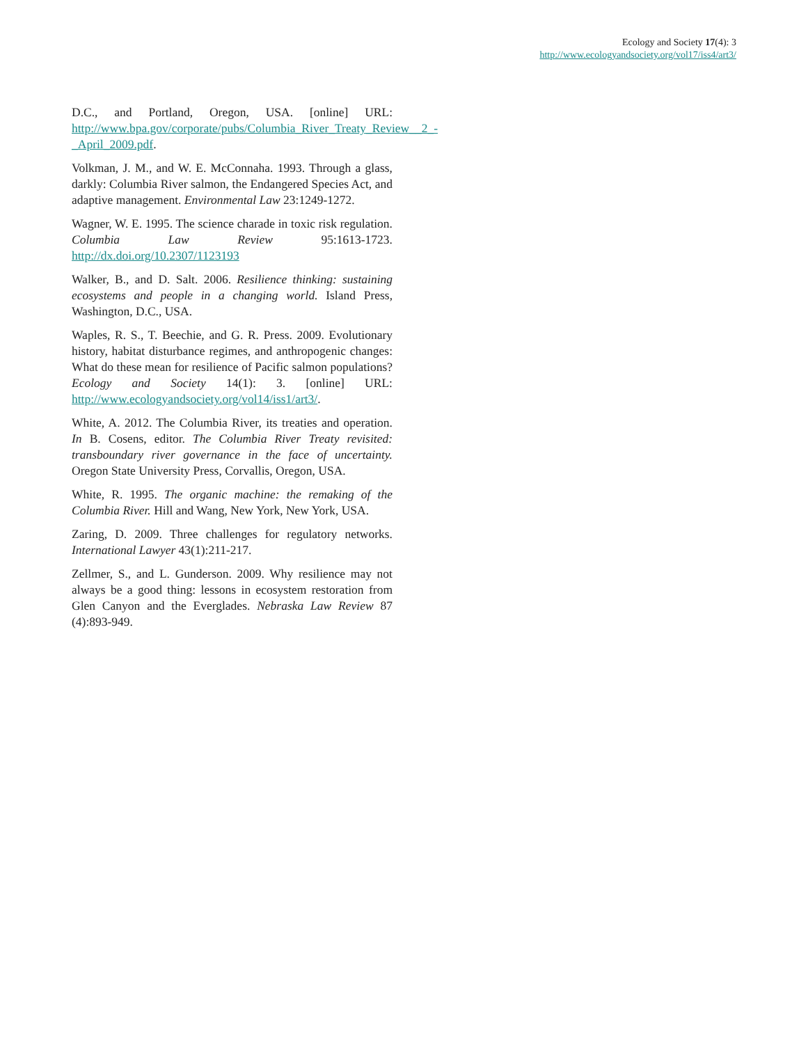Ecology and Society 17(4): 3
http://www.ecologyandsociety.org/vol17/iss4/art3/
D.C., and Portland, Oregon, USA. [online] URL: http://www.bpa.gov/corporate/pubs/Columbia_River_Treaty_Review__2_-_April_2009.pdf.
Volkman, J. M., and W. E. McConnaha. 1993. Through a glass, darkly: Columbia River salmon, the Endangered Species Act, and adaptive management. Environmental Law 23:1249-1272.
Wagner, W. E. 1995. The science charade in toxic risk regulation. Columbia Law Review 95:1613-1723. http://dx.doi.org/10.2307/1123193
Walker, B., and D. Salt. 2006. Resilience thinking: sustaining ecosystems and people in a changing world. Island Press, Washington, D.C., USA.
Waples, R. S., T. Beechie, and G. R. Press. 2009. Evolutionary history, habitat disturbance regimes, and anthropogenic changes: What do these mean for resilience of Pacific salmon populations? Ecology and Society 14(1): 3. [online] URL: http://www.ecologyandsociety.org/vol14/iss1/art3/.
White, A. 2012. The Columbia River, its treaties and operation. In B. Cosens, editor. The Columbia River Treaty revisited: transboundary river governance in the face of uncertainty. Oregon State University Press, Corvallis, Oregon, USA.
White, R. 1995. The organic machine: the remaking of the Columbia River. Hill and Wang, New York, New York, USA.
Zaring, D. 2009. Three challenges for regulatory networks. International Lawyer 43(1):211-217.
Zellmer, S., and L. Gunderson. 2009. Why resilience may not always be a good thing: lessons in ecosystem restoration from Glen Canyon and the Everglades. Nebraska Law Review 87 (4):893-949.